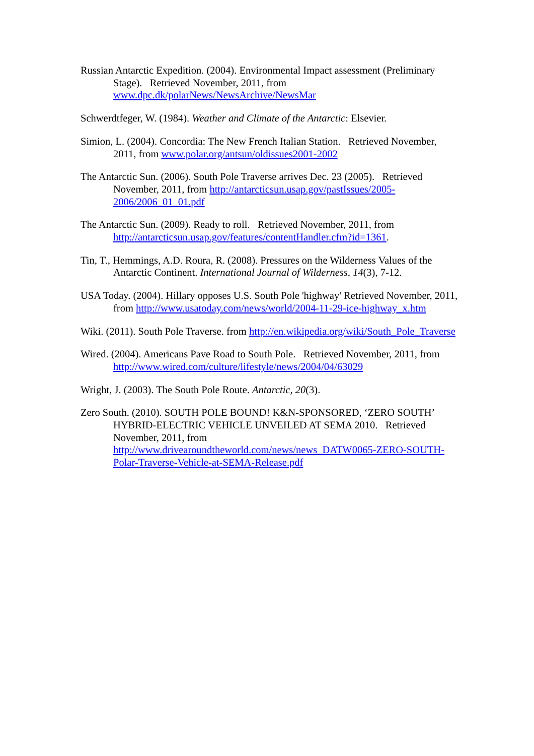Russian Antarctic Expedition. (2004). Environmental Impact assessment (Preliminary Stage). Retrieved November, 2011, from www.dpc.dk/polarNews/NewsArchive/NewsMar
Schwerdtfeger, W. (1984). Weather and Climate of the Antarctic: Elsevier.
Simion, L. (2004). Concordia: The New French Italian Station. Retrieved November, 2011, from www.polar.org/antsun/oldissues2001-2002
The Antarctic Sun. (2006). South Pole Traverse arrives Dec. 23 (2005). Retrieved November, 2011, from http://antarcticsun.usap.gov/pastIssues/2005-2006/2006_01_01.pdf
The Antarctic Sun. (2009). Ready to roll. Retrieved November, 2011, from http://antarcticsun.usap.gov/features/contentHandler.cfm?id=1361.
Tin, T., Hemmings, A.D. Roura, R. (2008). Pressures on the Wilderness Values of the Antarctic Continent. International Journal of Wilderness, 14(3), 7-12.
USA Today. (2004). Hillary opposes U.S. South Pole 'highway' Retrieved November, 2011, from http://www.usatoday.com/news/world/2004-11-29-ice-highway_x.htm
Wiki. (2011). South Pole Traverse. from http://en.wikipedia.org/wiki/South_Pole_Traverse
Wired. (2004). Americans Pave Road to South Pole. Retrieved November, 2011, from http://www.wired.com/culture/lifestyle/news/2004/04/63029
Wright, J. (2003). The South Pole Route. Antarctic, 20(3).
Zero South. (2010). SOUTH POLE BOUND! K&N-SPONSORED, ‘ZERO SOUTH’ HYBRID-ELECTRIC VEHICLE UNVEILED AT SEMA 2010. Retrieved November, 2011, from http://www.drivearoundtheworld.com/news/news_DATW0065-ZERO-SOUTH-Polar-Traverse-Vehicle-at-SEMA-Release.pdf